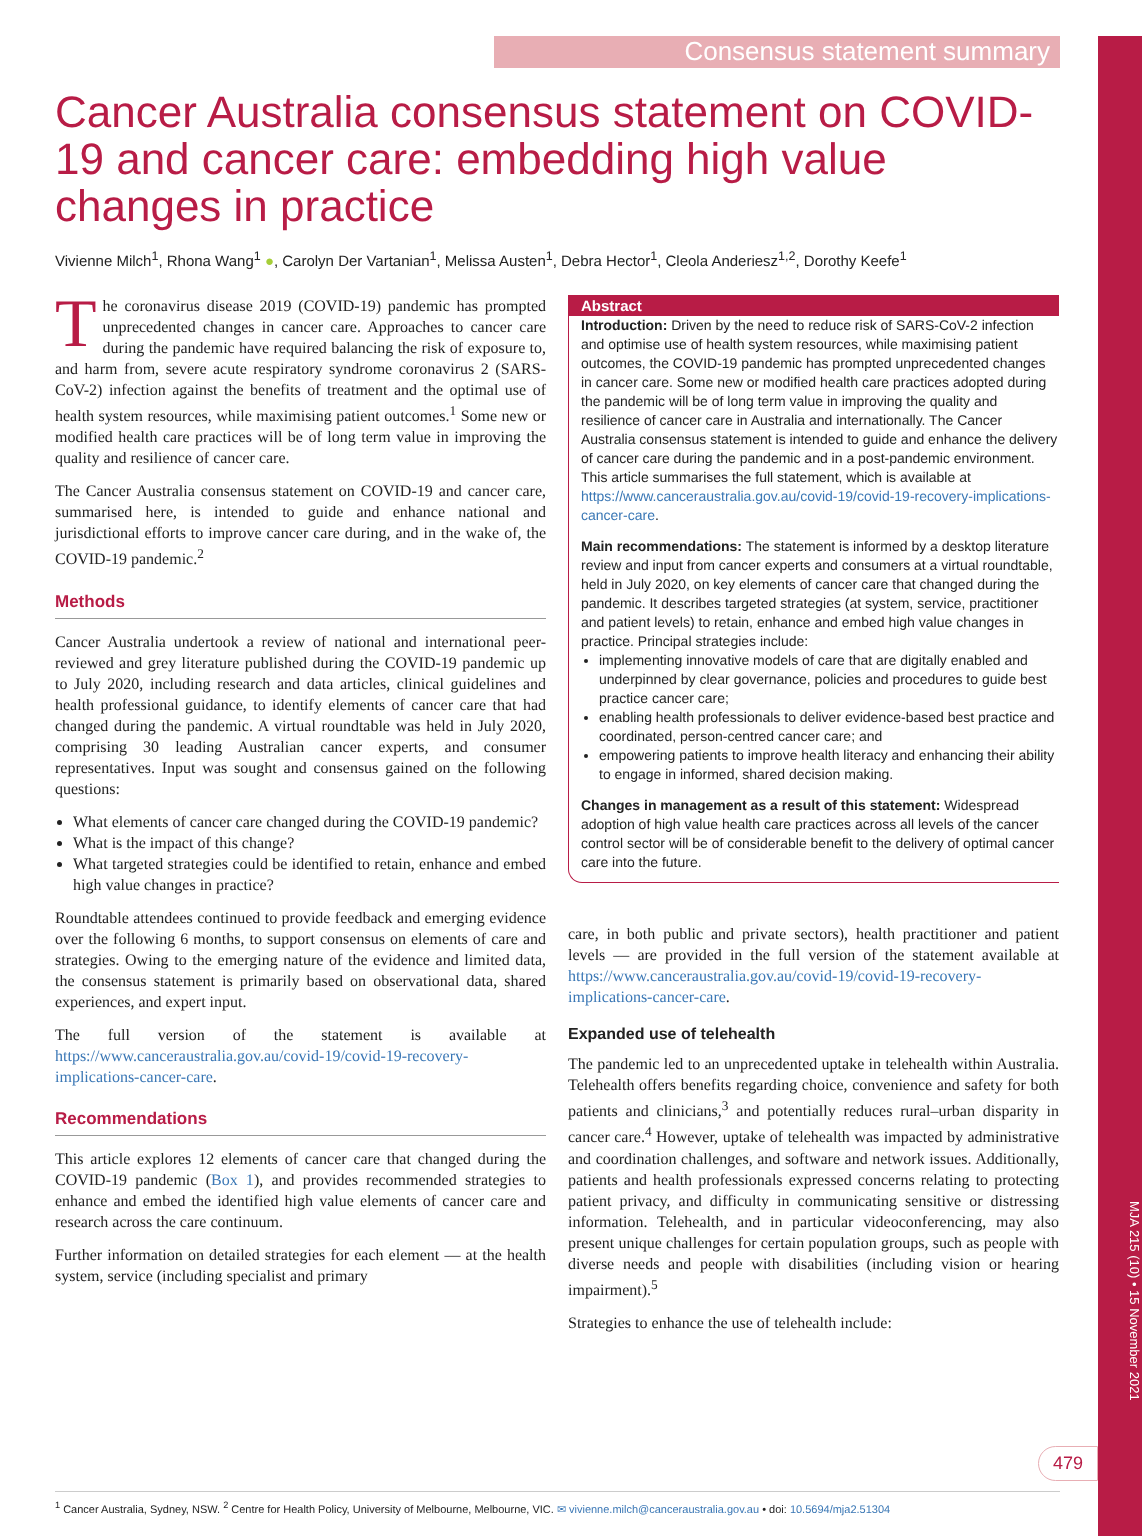MJA 215 (10) • 15 November 2021
Consensus statement summary
Cancer Australia consensus statement on COVID-19 and cancer care: embedding high value changes in practice
Vivienne Milch<sup>1</sup>, Rhona Wang<sup>1</sup> ●, Carolyn Der Vartanian<sup>1</sup>, Melissa Austen<sup>1</sup>, Debra Hector<sup>1</sup>, Cleola Anderiesz<sup>1,2</sup>, Dorothy Keefe<sup>1</sup>
The coronavirus disease 2019 (COVID-19) pandemic has prompted unprecedented changes in cancer care. Approaches to cancer care during the pandemic have required balancing the risk of exposure to, and harm from, severe acute respiratory syndrome coronavirus 2 (SARS-CoV-2) infection against the benefits of treatment and the optimal use of health system resources, while maximising patient outcomes.<sup>1</sup> Some new or modified health care practices will be of long term value in improving the quality and resilience of cancer care.
The Cancer Australia consensus statement on COVID-19 and cancer care, summarised here, is intended to guide and enhance national and jurisdictional efforts to improve cancer care during, and in the wake of, the COVID-19 pandemic.<sup>2</sup>
Methods
Cancer Australia undertook a review of national and international peer-reviewed and grey literature published during the COVID-19 pandemic up to July 2020, including research and data articles, clinical guidelines and health professional guidance, to identify elements of cancer care that had changed during the pandemic. A virtual roundtable was held in July 2020, comprising 30 leading Australian cancer experts, and consumer representatives. Input was sought and consensus gained on the following questions:
What elements of cancer care changed during the COVID-19 pandemic?
What is the impact of this change?
What targeted strategies could be identified to retain, enhance and embed high value changes in practice?
Roundtable attendees continued to provide feedback and emerging evidence over the following 6 months, to support consensus on elements of care and strategies. Owing to the emerging nature of the evidence and limited data, the consensus statement is primarily based on observational data, shared experiences, and expert input.
The full version of the statement is available at https://www.canceraustralia.gov.au/covid-19/covid-19-recovery-implications-cancer-care.
Recommendations
This article explores 12 elements of cancer care that changed during the COVID-19 pandemic (Box 1), and provides recommended strategies to enhance and embed the identified high value elements of cancer care and research across the care continuum.
Further information on detailed strategies for each element — at the health system, service (including specialist and primary
Abstract
Introduction: Driven by the need to reduce risk of SARS-CoV-2 infection and optimise use of health system resources, while maximising patient outcomes, the COVID-19 pandemic has prompted unprecedented changes in cancer care. Some new or modified health care practices adopted during the pandemic will be of long term value in improving the quality and resilience of cancer care in Australia and internationally. The Cancer Australia consensus statement is intended to guide and enhance the delivery of cancer care during the pandemic and in a post-pandemic environment. This article summarises the full statement, which is available at https://www.canceraustralia.gov.au/covid-19/covid-19-recovery-implications-cancer-care.
Main recommendations: The statement is informed by a desktop literature review and input from cancer experts and consumers at a virtual roundtable, held in July 2020, on key elements of cancer care that changed during the pandemic. It describes targeted strategies (at system, service, practitioner and patient levels) to retain, enhance and embed high value changes in practice. Principal strategies include:
implementing innovative models of care that are digitally enabled and underpinned by clear governance, policies and procedures to guide best practice cancer care;
enabling health professionals to deliver evidence-based best practice and coordinated, person-centred cancer care; and
empowering patients to improve health literacy and enhancing their ability to engage in informed, shared decision making.
Changes in management as a result of this statement: Widespread adoption of high value health care practices across all levels of the cancer control sector will be of considerable benefit to the delivery of optimal cancer care into the future.
care, in both public and private sectors), health practitioner and patient levels — are provided in the full version of the statement available at https://www.canceraustralia.gov.au/covid-19/covid-19-recovery-implications-cancer-care.
Expanded use of telehealth
The pandemic led to an unprecedented uptake in telehealth within Australia. Telehealth offers benefits regarding choice, convenience and safety for both patients and clinicians,<sup>3</sup> and potentially reduces rural–urban disparity in cancer care.<sup>4</sup> However, uptake of telehealth was impacted by administrative and coordination challenges, and software and network issues. Additionally, patients and health professionals expressed concerns relating to protecting patient privacy, and difficulty in communicating sensitive or distressing information. Telehealth, and in particular videoconferencing, may also present unique challenges for certain population groups, such as people with diverse needs and people with disabilities (including vision or hearing impairment).<sup>5</sup>
Strategies to enhance the use of telehealth include:
479
<sup>1</sup> Cancer Australia, Sydney, NSW. <sup>2</sup> Centre for Health Policy, University of Melbourne, Melbourne, VIC. ✉ vivienne.milch@canceraustralia.gov.au • doi: 10.5694/mja2.51304